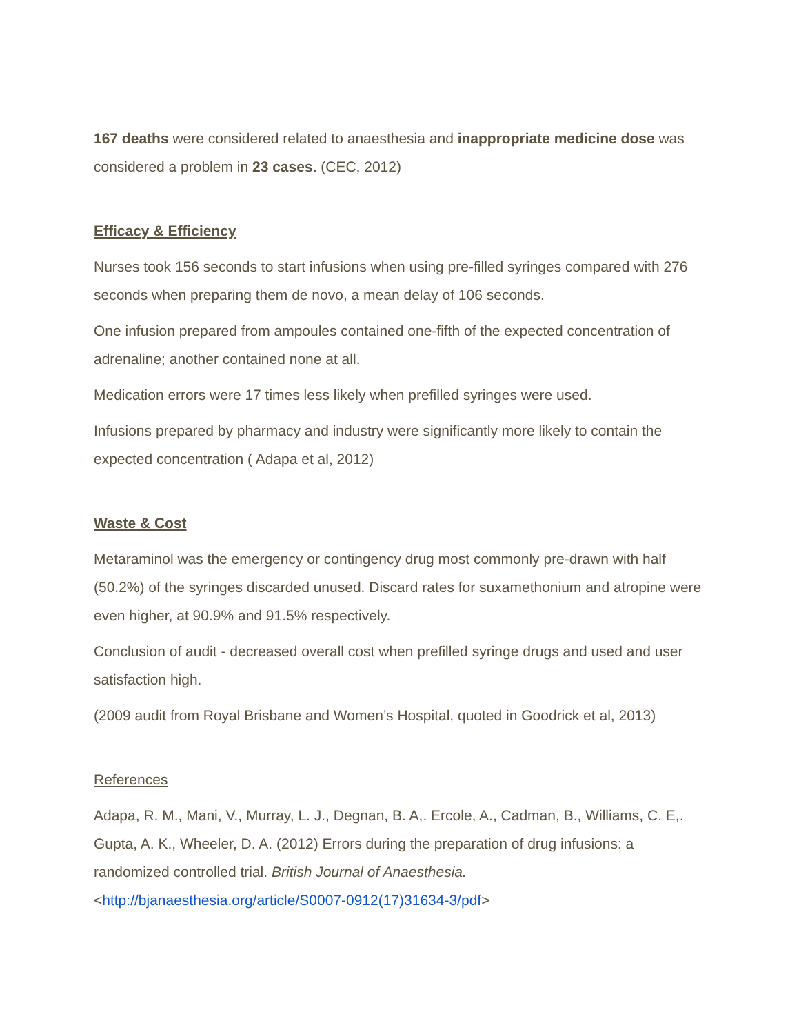167 deaths were considered related to anaesthesia and inappropriate medicine dose was considered a problem in 23 cases. (CEC, 2012)
Efficacy & Efficiency
Nurses took 156 seconds to start infusions when using pre-filled syringes compared with 276 seconds when preparing them de novo, a mean delay of 106 seconds.
One infusion prepared from ampoules contained one-fifth of the expected concentration of adrenaline; another contained none at all.
Medication errors were 17 times less likely when prefilled syringes were used.
Infusions prepared by pharmacy and industry were significantly more likely to contain the expected concentration ( Adapa et al, 2012)
Waste & Cost
Metaraminol was the emergency or contingency drug most commonly pre-drawn with half (50.2%) of the syringes discarded unused. Discard rates for suxamethonium and atropine were even higher, at 90.9% and 91.5% respectively.
Conclusion of audit - decreased overall cost when prefilled syringe drugs and used and user satisfaction high.
(2009 audit from Royal Brisbane and Women’s Hospital, quoted in Goodrick et al, 2013)
References
Adapa, R. M., Mani, V., Murray, L. J., Degnan, B. A,. Ercole, A., Cadman, B., Williams, C. E,. Gupta, A. K., Wheeler, D. A. (2012) Errors during the preparation of drug infusions: a randomized controlled trial. British Journal of Anaesthesia. <http://bjanaesthesia.org/article/S0007-0912(17)31634-3/pdf>